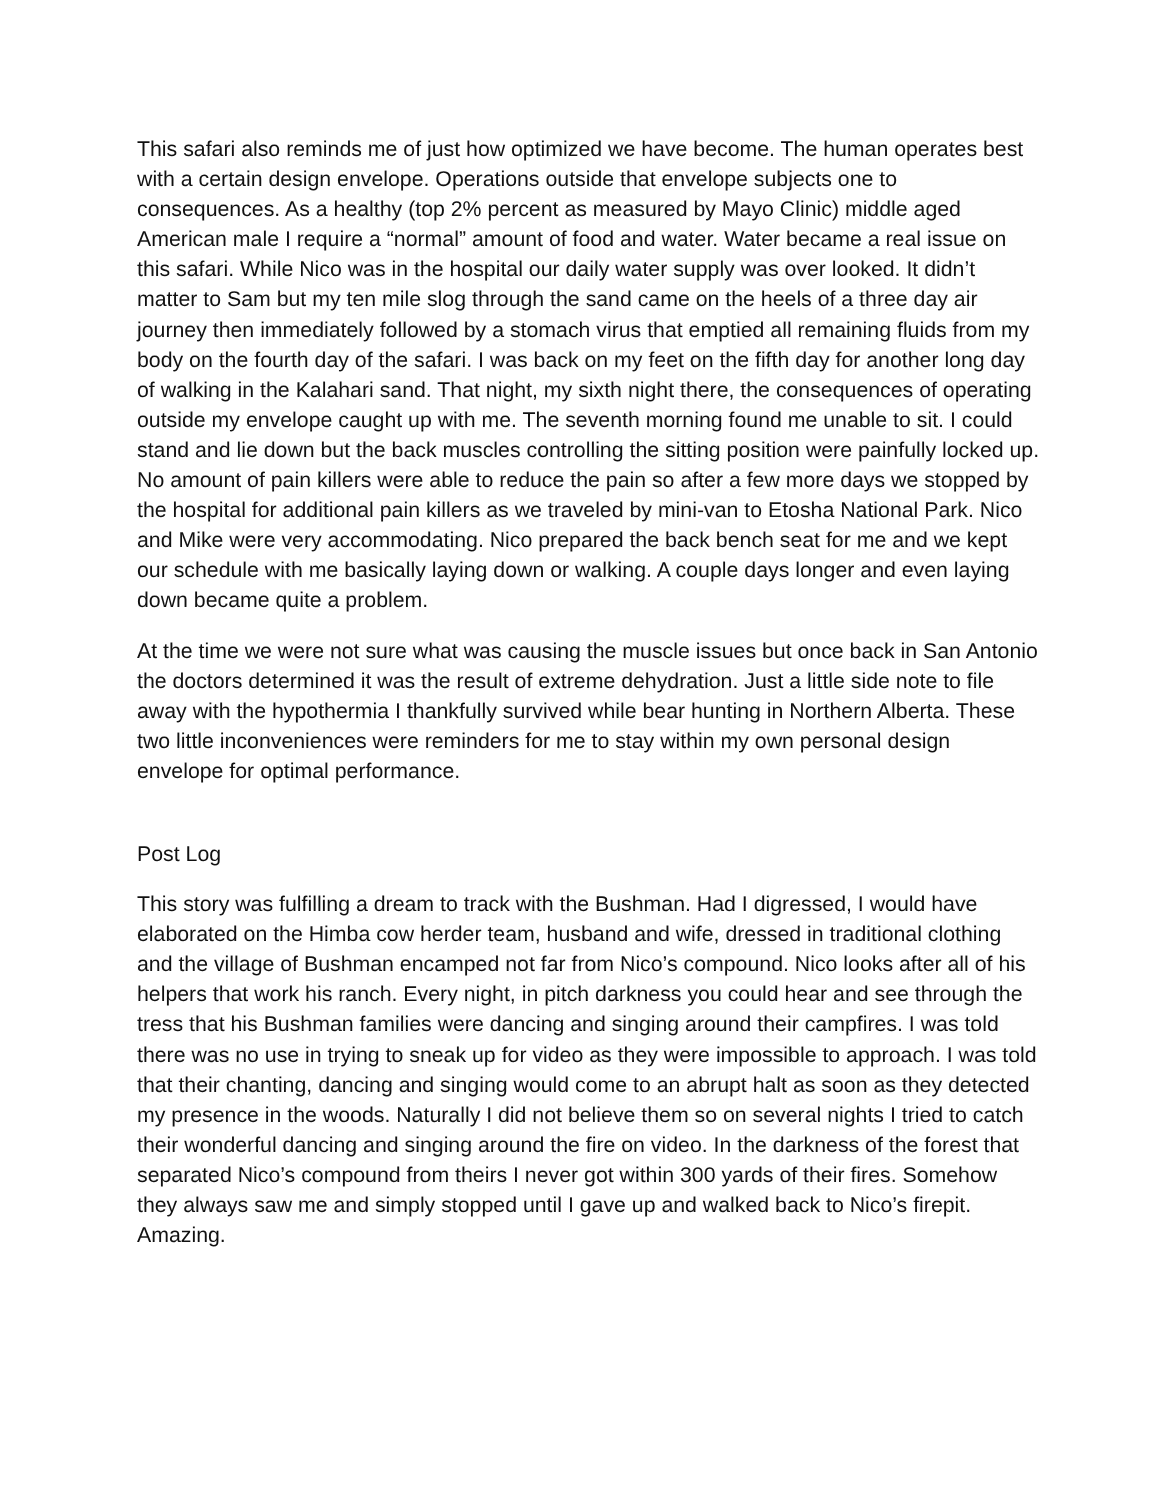This safari also reminds me of just how optimized we have become. The human operates best with a certain design envelope. Operations outside that envelope subjects one to consequences. As a healthy (top 2% percent as measured by Mayo Clinic) middle aged American male I require a “normal” amount of food and water. Water became a real issue on this safari. While Nico was in the hospital our daily water supply was over looked. It didn’t matter to Sam but my ten mile slog through the sand came on the heels of a three day air journey then immediately followed by a stomach virus that emptied all remaining fluids from my body on the fourth day of the safari. I was back on my feet on the fifth day for another long day of walking in the Kalahari sand. That night, my sixth night there, the consequences of operating outside my envelope caught up with me. The seventh morning found me unable to sit. I could stand and lie down but the back muscles controlling the sitting position were painfully locked up. No amount of pain killers were able to reduce the pain so after a few more days we stopped by the hospital for additional pain killers as we traveled by mini-van to Etosha National Park. Nico and Mike were very accommodating. Nico prepared the back bench seat for me and we kept our schedule with me basically laying down or walking. A couple days longer and even laying down became quite a problem.
At the time we were not sure what was causing the muscle issues but once back in San Antonio the doctors determined it was the result of extreme dehydration. Just a little side note to file away with the hypothermia I thankfully survived while bear hunting in Northern Alberta. These two little inconveniences were reminders for me to stay within my own personal design envelope for optimal performance.
Post Log
This story was fulfilling a dream to track with the Bushman. Had I digressed, I would have elaborated on the Himba cow herder team, husband and wife, dressed in traditional clothing and the village of Bushman encamped not far from Nico’s compound. Nico looks after all of his helpers that work his ranch. Every night, in pitch darkness you could hear and see through the tress that his Bushman families were dancing and singing around their campfires. I was told there was no use in trying to sneak up for video as they were impossible to approach. I was told that their chanting, dancing and singing would come to an abrupt halt as soon as they detected my presence in the woods. Naturally I did not believe them so on several nights I tried to catch their wonderful dancing and singing around the fire on video. In the darkness of the forest that separated Nico’s compound from theirs I never got within 300 yards of their fires. Somehow they always saw me and simply stopped until I gave up and walked back to Nico’s firepit. Amazing.